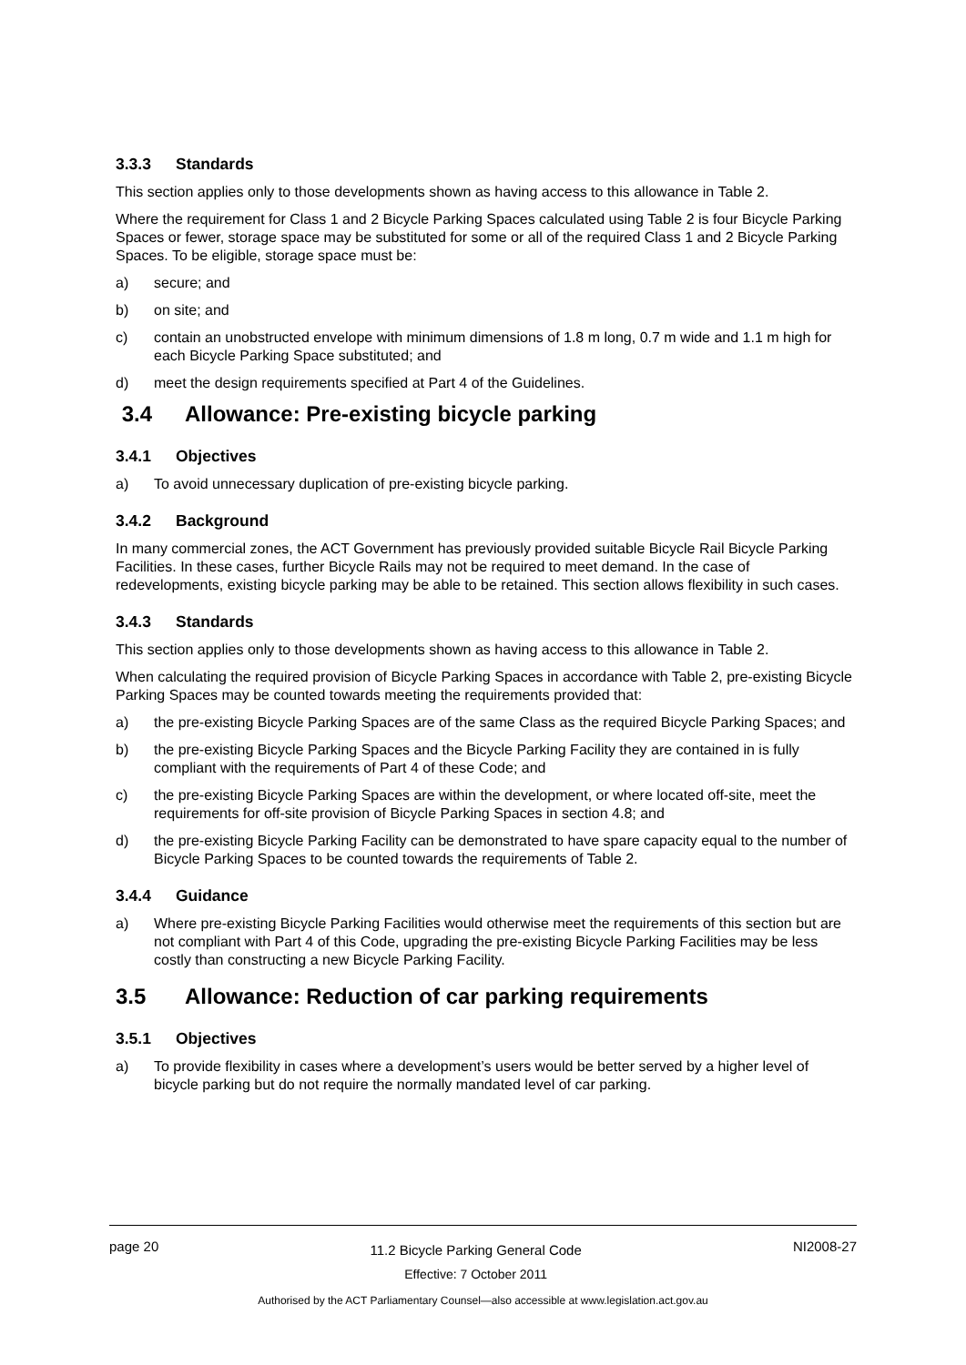3.3.3 Standards
This section applies only to those developments shown as having access to this allowance in Table 2.
Where the requirement for Class 1 and 2 Bicycle Parking Spaces calculated using Table 2 is four Bicycle Parking Spaces or fewer, storage space may be substituted for some or all of the required Class 1 and 2 Bicycle Parking Spaces. To be eligible, storage space must be:
a) secure; and
b) on site; and
c) contain an unobstructed envelope with minimum dimensions of 1.8 m long, 0.7 m wide and 1.1 m high for each Bicycle Parking Space substituted; and
d) meet the design requirements specified at Part 4 of the Guidelines.
3.4 Allowance: Pre-existing bicycle parking
3.4.1 Objectives
a) To avoid unnecessary duplication of pre-existing bicycle parking.
3.4.2 Background
In many commercial zones, the ACT Government has previously provided suitable Bicycle Rail Bicycle Parking Facilities. In these cases, further Bicycle Rails may not be required to meet demand. In the case of redevelopments, existing bicycle parking may be able to be retained. This section allows flexibility in such cases.
3.4.3 Standards
This section applies only to those developments shown as having access to this allowance in Table 2.
When calculating the required provision of Bicycle Parking Spaces in accordance with Table 2, pre-existing Bicycle Parking Spaces may be counted towards meeting the requirements provided that:
a) the pre-existing Bicycle Parking Spaces are of the same Class as the required Bicycle Parking Spaces; and
b) the pre-existing Bicycle Parking Spaces and the Bicycle Parking Facility they are contained in is fully compliant with the requirements of Part 4 of these Code; and
c) the pre-existing Bicycle Parking Spaces are within the development, or where located off-site, meet the requirements for off-site provision of Bicycle Parking Spaces in section 4.8; and
d) the pre-existing Bicycle Parking Facility can be demonstrated to have spare capacity equal to the number of Bicycle Parking Spaces to be counted towards the requirements of Table 2.
3.4.4 Guidance
a) Where pre-existing Bicycle Parking Facilities would otherwise meet the requirements of this section but are not compliant with Part 4 of this Code, upgrading the pre-existing Bicycle Parking Facilities may be less costly than constructing a new Bicycle Parking Facility.
3.5 Allowance: Reduction of car parking requirements
3.5.1 Objectives
a) To provide flexibility in cases where a development’s users would be better served by a higher level of bicycle parking but do not require the normally mandated level of car parking.
page 20
11.2 Bicycle Parking General Code
Effective: 7 October 2011
NI2008-27
Authorised by the ACT Parliamentary Counsel—also accessible at www.legislation.act.gov.au